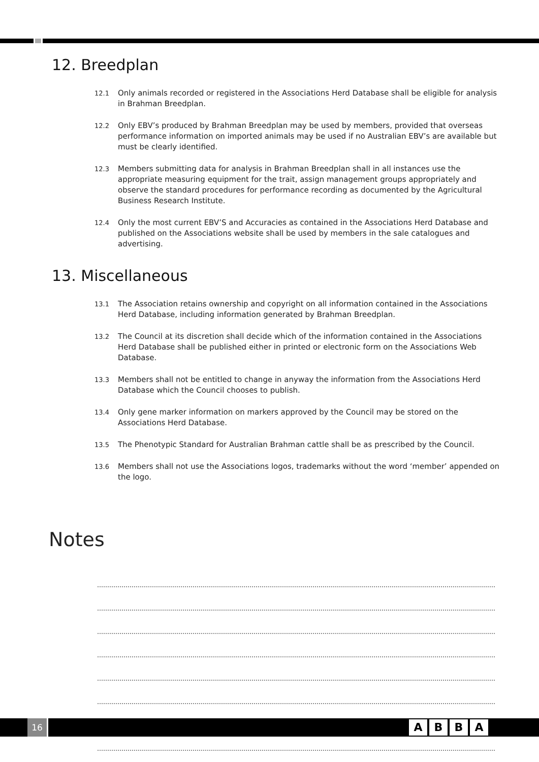12. Breedplan
12.1 Only animals recorded or registered in the Associations Herd Database shall be eligible for analysis in Brahman Breedplan.
12.2 Only EBV’s produced by Brahman Breedplan may be used by members, provided that overseas performance information on imported animals may be used if no Australian EBV’s are available but must be clearly identified.
12.3 Members submitting data for analysis in Brahman Breedplan shall in all instances use the appropriate measuring equipment for the trait, assign management groups appropriately and observe the standard procedures for performance recording as documented by the Agricultural Business Research Institute.
12.4 Only the most current EBV’S and Accuracies as contained in the Associations Herd Database and published on the Associations website shall be used by members in the sale catalogues and advertising.
13. Miscellaneous
13.1 The Association retains ownership and copyright on all information contained in the Associations Herd Database, including information generated by Brahman Breedplan.
13.2 The Council at its discretion shall decide which of the information contained in the Associations Herd Database shall be published either in printed or electronic form on the Associations Web Database.
13.3 Members shall not be entitled to change in anyway the information from the Associations Herd Database which the Council chooses to publish.
13.4 Only gene marker information on markers approved by the Council may be stored on the Associations Herd Database.
13.5 The Phenotypic Standard for Australian Brahman cattle shall be as prescribed by the Council.
13.6 Members shall not use the Associations logos, trademarks without the word ‘member’ appended on the logo.
Notes
16 ABBA